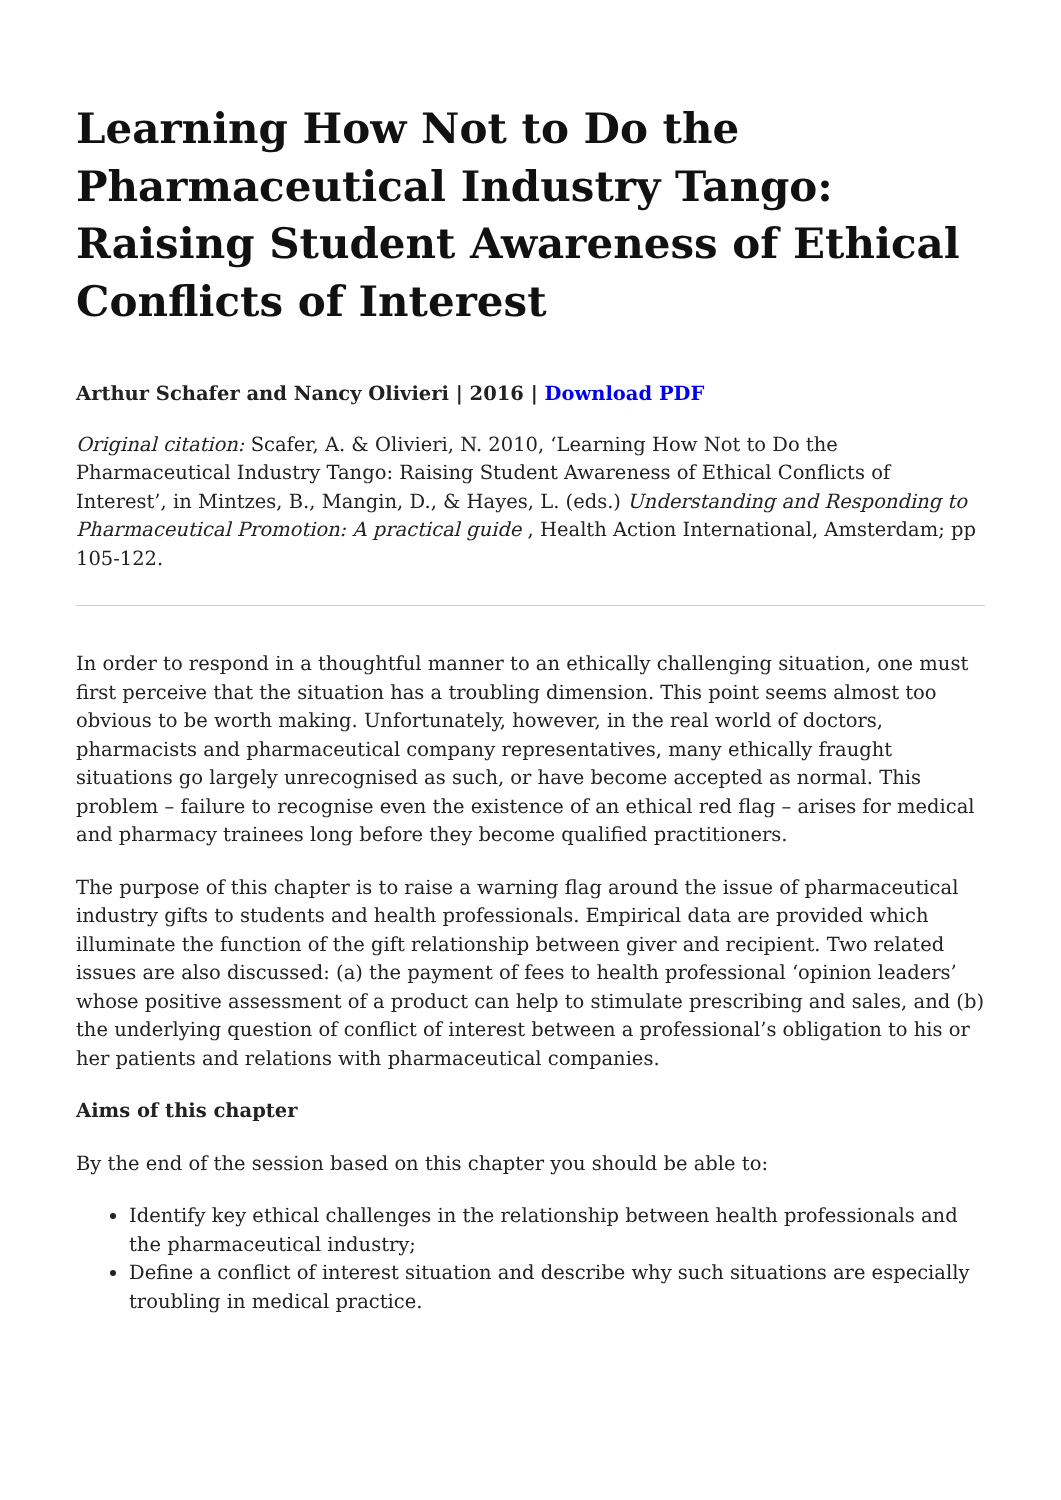Learning How Not to Do the Pharmaceutical Industry Tango: Raising Student Awareness of Ethical Conflicts of Interest
Arthur Schafer and Nancy Olivieri | 2016 | Download PDF
Original citation: Scafer, A. & Olivieri, N. 2010, ‘Learning How Not to Do the Pharmaceutical Industry Tango: Raising Student Awareness of Ethical Conflicts of Interest’, in Mintzes, B., Mangin, D., & Hayes, L. (eds.) Understanding and Responding to Pharmaceutical Promotion: A practical guide , Health Action International, Amsterdam; pp 105-122.
In order to respond in a thoughtful manner to an ethically challenging situation, one must first perceive that the situation has a troubling dimension. This point seems almost too obvious to be worth making. Unfortunately, however, in the real world of doctors, pharmacists and pharmaceutical company representatives, many ethically fraught situations go largely unrecognised as such, or have become accepted as normal. This problem – failure to recognise even the existence of an ethical red flag – arises for medical and pharmacy trainees long before they become qualified practitioners.
The purpose of this chapter is to raise a warning flag around the issue of pharmaceutical industry gifts to students and health professionals. Empirical data are provided which illuminate the function of the gift relationship between giver and recipient. Two related issues are also discussed: (a) the payment of fees to health professional ‘opinion leaders’ whose positive assessment of a product can help to stimulate prescribing and sales, and (b) the underlying question of conflict of interest between a professional’s obligation to his or her patients and relations with pharmaceutical companies.
Aims of this chapter
By the end of the session based on this chapter you should be able to:
Identify key ethical challenges in the relationship between health professionals and the pharmaceutical industry;
Define a conflict of interest situation and describe why such situations are especially troubling in medical practice.